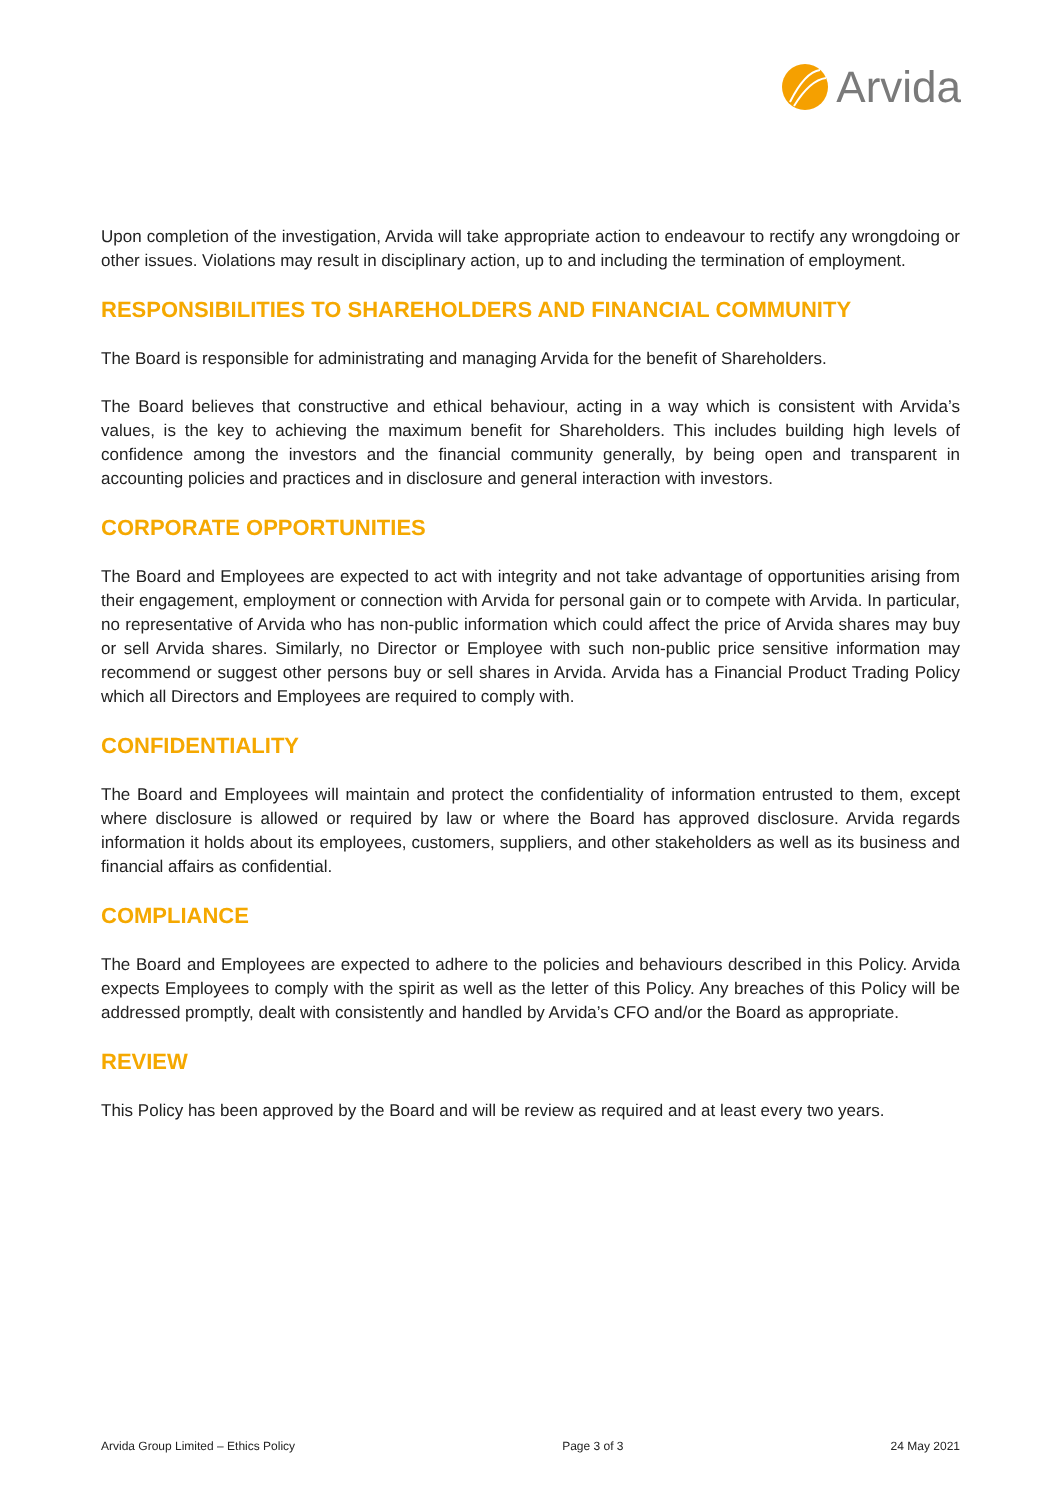Arvida
Upon completion of the investigation, Arvida will take appropriate action to endeavour to rectify any wrongdoing or other issues. Violations may result in disciplinary action, up to and including the termination of employment.
RESPONSIBILITIES TO SHAREHOLDERS AND FINANCIAL COMMUNITY
The Board is responsible for administrating and managing Arvida for the benefit of Shareholders.
The Board believes that constructive and ethical behaviour, acting in a way which is consistent with Arvida’s values, is the key to achieving the maximum benefit for Shareholders. This includes building high levels of confidence among the investors and the financial community generally, by being open and transparent in accounting policies and practices and in disclosure and general interaction with investors.
CORPORATE OPPORTUNITIES
The Board and Employees are expected to act with integrity and not take advantage of opportunities arising from their engagement, employment or connection with Arvida for personal gain or to compete with Arvida. In particular, no representative of Arvida who has non-public information which could affect the price of Arvida shares may buy or sell Arvida shares. Similarly, no Director or Employee with such non-public price sensitive information may recommend or suggest other persons buy or sell shares in Arvida. Arvida has a Financial Product Trading Policy which all Directors and Employees are required to comply with.
CONFIDENTIALITY
The Board and Employees will maintain and protect the confidentiality of information entrusted to them, except where disclosure is allowed or required by law or where the Board has approved disclosure. Arvida regards information it holds about its employees, customers, suppliers, and other stakeholders as well as its business and financial affairs as confidential.
COMPLIANCE
The Board and Employees are expected to adhere to the policies and behaviours described in this Policy. Arvida expects Employees to comply with the spirit as well as the letter of this Policy. Any breaches of this Policy will be addressed promptly, dealt with consistently and handled by Arvida’s CFO and/or the Board as appropriate.
REVIEW
This Policy has been approved by the Board and will be review as required and at least every two years.
Arvida Group Limited – Ethics Policy Page 3 of 3 24 May 2021